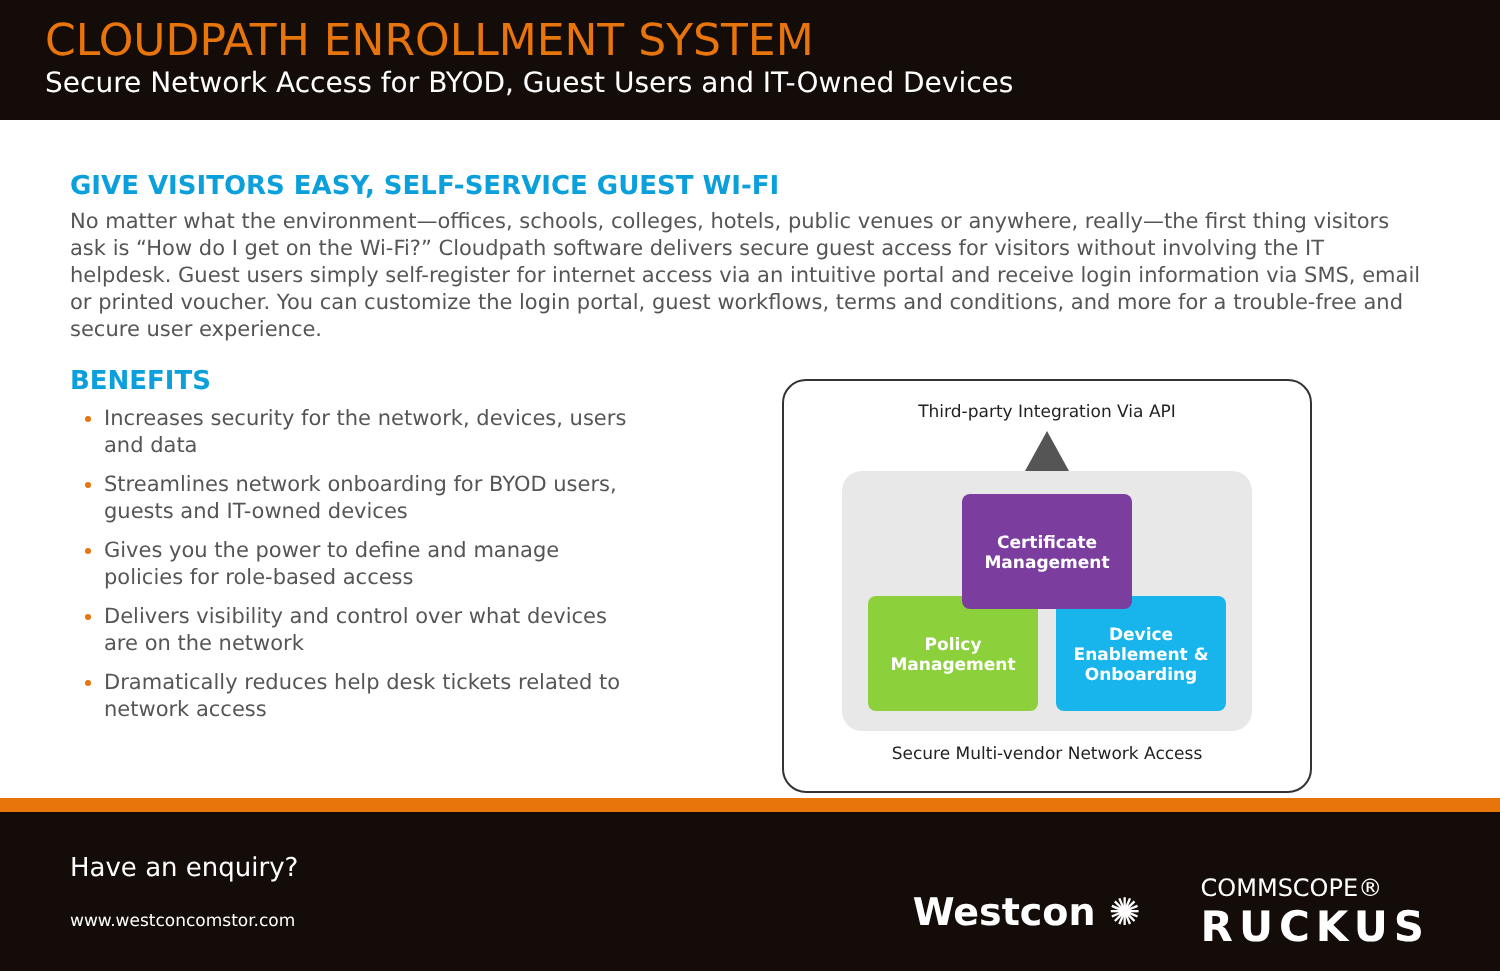CLOUDPATH ENROLLMENT SYSTEM
Secure Network Access for BYOD, Guest Users and IT-Owned Devices
GIVE VISITORS EASY, SELF-SERVICE GUEST WI-FI
No matter what the environment—offices, schools, colleges, hotels, public venues or anywhere, really—the first thing visitors ask is “How do I get on the Wi-Fi?” Cloudpath software delivers secure guest access for visitors without involving the IT helpdesk. Guest users simply self-register for internet access via an intuitive portal and receive login information via SMS, email or printed voucher. You can customize the login portal, guest workflows, terms and conditions, and more for a trouble-free and secure user experience.
BENEFITS
Increases security for the network, devices, users
and data
Streamlines network onboarding for BYOD users,
guests and IT-owned devices
Gives you the power to define and manage
policies for role-based access
Delivers visibility and control over what devices
are on the network
Dramatically reduces help desk tickets related to
network access
Third-party Integration Via API
Policy
Management
Device
Enablement &
Onboarding
Certificate
Management
Secure Multi-vendor Network Access
Have an enquiry?
www.westconcomstor.com
Westcon ✺
COMMSCOPE®
RUCKUS